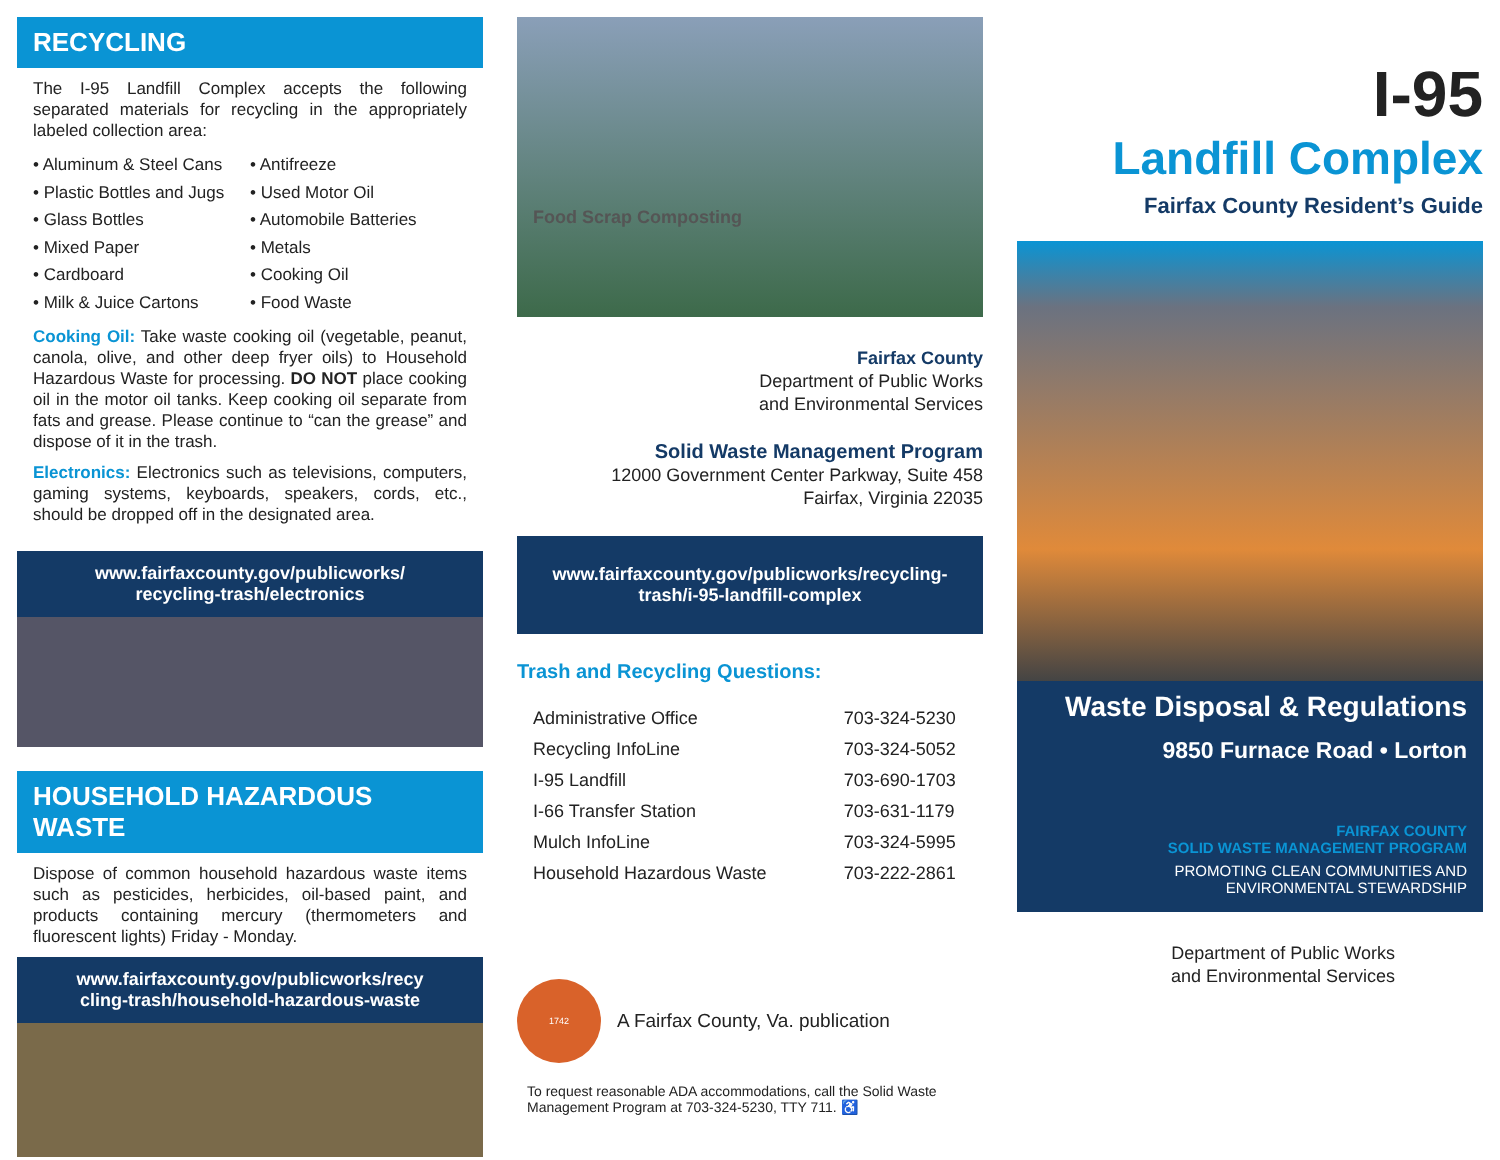RECYCLING
The I-95 Landfill Complex accepts the following separated materials for recycling in the appropriately labeled collection area:
• Aluminum & Steel Cans
• Plastic Bottles and Jugs
• Glass Bottles
• Mixed Paper
• Cardboard
• Milk & Juice Cartons
• Antifreeze
• Used Motor Oil
• Automobile Batteries
• Metals
• Cooking Oil
• Food Waste
Cooking Oil: Take waste cooking oil (vegetable, peanut, canola, olive, and other deep fryer oils) to Household Hazardous Waste for processing. DO NOT place cooking oil in the motor oil tanks. Keep cooking oil separate from fats and grease. Please continue to “can the grease” and dispose of it in the trash.
Electronics: Electronics such as televisions, computers, gaming systems, keyboards, speakers, cords, etc., should be dropped off in the designated area.
www.fairfaxcounty.gov/publicworks/
recycling-trash/electronics
HOUSEHOLD HAZARDOUS WASTE
Dispose of common household hazardous waste items such as pesticides, herbicides, oil-based paint, and products containing mercury (thermometers and fluorescent lights) Friday - Monday.
www.fairfaxcounty.gov/publicworks/recy
cling-trash/household-hazardous-waste
Food Scrap Composting
Fairfax County
Department of Public Works
and Environmental Services
Solid Waste Management Program
12000 Government Center Parkway, Suite 458
Fairfax, Virginia 22035
www.fairfaxcounty.gov/publicworks/recycling-
trash/i-95-landfill-complex
Trash and Recycling Questions:
| Administrative Office | 703-324-5230 |
| Recycling InfoLine | 703-324-5052 |
| I-95 Landfill | 703-690-1703 |
| I-66 Transfer Station | 703-631-1179 |
| Mulch InfoLine | 703-324-5995 |
| Household Hazardous Waste | 703-222-2861 |
1742
A Fairfax County, Va. publication
To request reasonable ADA accommodations, call the Solid Waste Management Program at 703-324-5230, TTY 711. ♿
I-95
Landfill Complex
Fairfax County Resident’s Guide
Waste Disposal & Regulations
9850 Furnace Road • Lorton
FAIRFAX COUNTY
SOLID WASTE MANAGEMENT PROGRAM
PROMOTING CLEAN COMMUNITIES AND
ENVIRONMENTAL STEWARDSHIP
Department of Public Works
and Environmental Services